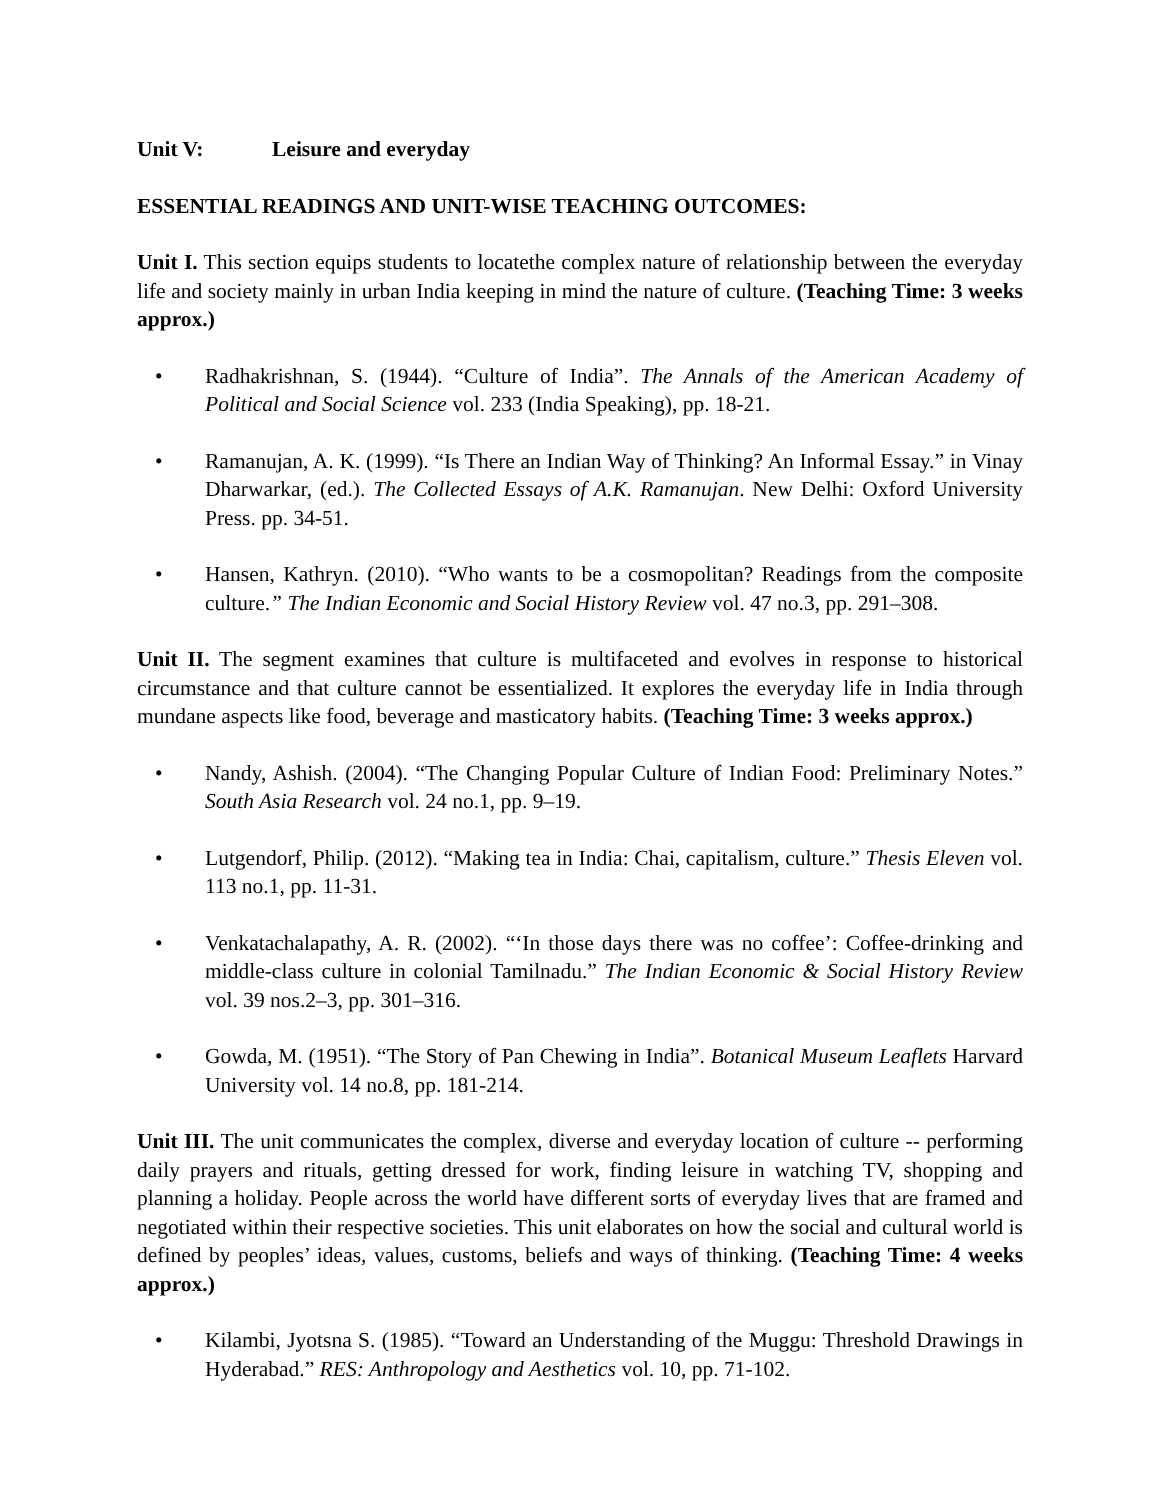Unit V: Leisure and everyday
ESSENTIAL READINGS AND UNIT-WISE TEACHING OUTCOMES:
Unit I. This section equips students to locatethe complex nature of relationship between the everyday life and society mainly in urban India keeping in mind the nature of culture. (Teaching Time: 3 weeks approx.)
• Radhakrishnan, S. (1944). “Culture of India”. The Annals of the American Academy of Political and Social Science vol. 233 (India Speaking), pp. 18-21.
• Ramanujan, A. K. (1999). “Is There an Indian Way of Thinking? An Informal Essay.” in Vinay Dharwarkar, (ed.). The Collected Essays of A.K. Ramanujan. New Delhi: Oxford University Press. pp. 34-51.
• Hansen, Kathryn. (2010). “Who wants to be a cosmopolitan? Readings from the composite culture.” The Indian Economic and Social History Review vol. 47 no.3, pp. 291–308.
Unit II. The segment examines that culture is multifaceted and evolves in response to historical circumstance and that culture cannot be essentialized. It explores the everyday life in India through mundane aspects like food, beverage and masticatory habits. (Teaching Time: 3 weeks approx.)
• Nandy, Ashish. (2004). “The Changing Popular Culture of Indian Food: Preliminary Notes.” South Asia Research vol. 24 no.1, pp. 9–19.
• Lutgendorf, Philip. (2012). “Making tea in India: Chai, capitalism, culture.” Thesis Eleven vol. 113 no.1, pp. 11-31.
• Venkatachalapathy, A. R. (2002). “‘In those days there was no coffee’: Coffee-drinking and middle-class culture in colonial Tamilnadu.” The Indian Economic & Social History Review vol. 39 nos.2–3, pp. 301–316.
• Gowda, M. (1951). “The Story of Pan Chewing in India”. Botanical Museum Leaflets Harvard University vol. 14 no.8, pp. 181-214.
Unit III. The unit communicates the complex, diverse and everyday location of culture -- performing daily prayers and rituals, getting dressed for work, finding leisure in watching TV, shopping and planning a holiday. People across the world have different sorts of everyday lives that are framed and negotiated within their respective societies. This unit elaborates on how the social and cultural world is defined by peoples’ ideas, values, customs, beliefs and ways of thinking. (Teaching Time: 4 weeks approx.)
• Kilambi, Jyotsna S. (1985). “Toward an Understanding of the Muggu: Threshold Drawings in Hyderabad.” RES: Anthropology and Aesthetics vol. 10, pp. 71-102.